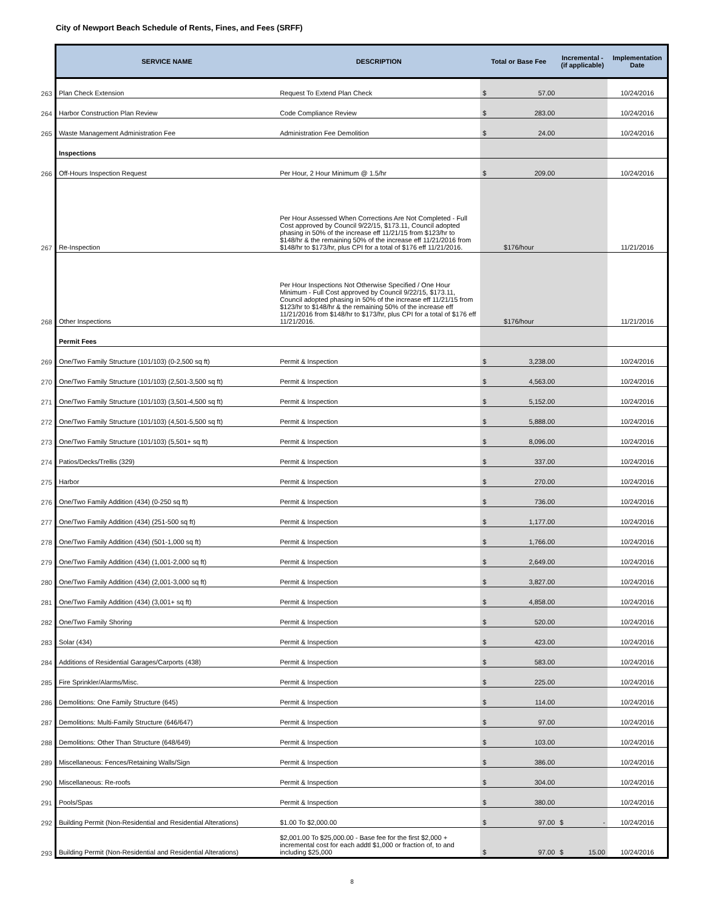City of Newport Beach Schedule of Rents, Fines, and Fees (SRFF)
| | SERVICE NAME | DESCRIPTION | Total or Base Fee | Incremental - (if applicable) | Implementation Date |
| --- | --- | --- | --- | --- | --- |
| 263 | Plan Check Extension | Request To Extend Plan Check | $ 57.00 | | 10/24/2016 |
| 264 | Harbor Construction Plan Review | Code Compliance Review | $ 283.00 | | 10/24/2016 |
| 265 | Waste Management Administration Fee | Administration Fee Demolition | $ 24.00 | | 10/24/2016 |
| | Inspections | | | | |
| 266 | Off-Hours Inspection Request | Per Hour, 2 Hour Minimum @ 1.5/hr | $ 209.00 | | 10/24/2016 |
| 267 | Re-Inspection | Per Hour Assessed When Corrections Are Not Completed - Full Cost approved by Council 9/22/15, $173.11, Council adopted phasing in 50% of the increase eff 11/21/15 from $123/hr to $148/hr & the remaining 50% of the increase eff 11/21/2016 from $148/hr to $173/hr, plus CPI for a total of $176 eff 11/21/2016. | $176/hour | | 11/21/2016 |
| 268 | Other Inspections | Per Hour Inspections Not Otherwise Specified / One Hour Minimum - Full Cost approved by Council 9/22/15, $173.11, Council adopted phasing in 50% of the increase eff 11/21/15 from $123/hr to $148/hr & the remaining 50% of the increase eff 11/21/2016 from $148/hr to $173/hr, plus CPI for a total of $176 eff 11/21/2016. | $176/hour | | 11/21/2016 |
| | Permit Fees | | | | |
| 269 | One/Two Family Structure (101/103) (0-2,500 sq ft) | Permit & Inspection | $ 3,238.00 | | 10/24/2016 |
| 270 | One/Two Family Structure (101/103) (2,501-3,500 sq ft) | Permit & Inspection | $ 4,563.00 | | 10/24/2016 |
| 271 | One/Two Family Structure (101/103) (3,501-4,500 sq ft) | Permit & Inspection | $ 5,152.00 | | 10/24/2016 |
| 272 | One/Two Family Structure (101/103) (4,501-5,500 sq ft) | Permit & Inspection | $ 5,888.00 | | 10/24/2016 |
| 273 | One/Two Family Structure (101/103) (5,501+ sq ft) | Permit & Inspection | $ 8,096.00 | | 10/24/2016 |
| 274 | Patios/Decks/Trellis (329) | Permit & Inspection | $ 337.00 | | 10/24/2016 |
| 275 | Harbor | Permit & Inspection | $ 270.00 | | 10/24/2016 |
| 276 | One/Two Family Addition (434) (0-250 sq ft) | Permit & Inspection | $ 736.00 | | 10/24/2016 |
| 277 | One/Two Family Addition (434) (251-500 sq ft) | Permit & Inspection | $ 1,177.00 | | 10/24/2016 |
| 278 | One/Two Family Addition (434) (501-1,000 sq ft) | Permit & Inspection | $ 1,766.00 | | 10/24/2016 |
| 279 | One/Two Family Addition (434) (1,001-2,000 sq ft) | Permit & Inspection | $ 2,649.00 | | 10/24/2016 |
| 280 | One/Two Family Addition (434) (2,001-3,000 sq ft) | Permit & Inspection | $ 3,827.00 | | 10/24/2016 |
| 281 | One/Two Family Addition (434) (3,001+ sq ft) | Permit & Inspection | $ 4,858.00 | | 10/24/2016 |
| 282 | One/Two Family Shoring | Permit & Inspection | $ 520.00 | | 10/24/2016 |
| 283 | Solar (434) | Permit & Inspection | $ 423.00 | | 10/24/2016 |
| 284 | Additions of Residential Garages/Carports (438) | Permit & Inspection | $ 583.00 | | 10/24/2016 |
| 285 | Fire Sprinkler/Alarms/Misc. | Permit & Inspection | $ 225.00 | | 10/24/2016 |
| 286 | Demolitions: One Family Structure (645) | Permit & Inspection | $ 114.00 | | 10/24/2016 |
| 287 | Demolitions: Multi-Family Structure (646/647) | Permit & Inspection | $ 97.00 | | 10/24/2016 |
| 288 | Demolitions: Other Than Structure (648/649) | Permit & Inspection | $ 103.00 | | 10/24/2016 |
| 289 | Miscellaneous: Fences/Retaining Walls/Sign | Permit & Inspection | $ 386.00 | | 10/24/2016 |
| 290 | Miscellaneous: Re-roofs | Permit & Inspection | $ 304.00 | | 10/24/2016 |
| 291 | Pools/Spas | Permit & Inspection | $ 380.00 | | 10/24/2016 |
| 292 | Building Permit (Non-Residential and Residential Alterations) | $1.00 To $2,000.00 | $ 97.00 | $ - | 10/24/2016 |
| 293 | Building Permit (Non-Residential and Residential Alterations) | $2,001.00 To $25,000.00 - Base fee for the first $2,000 + incremental cost for each addtl $1,000 or fraction of, to and including $25,000 | $ 97.00 | $ 15.00 | 10/24/2016 |
8